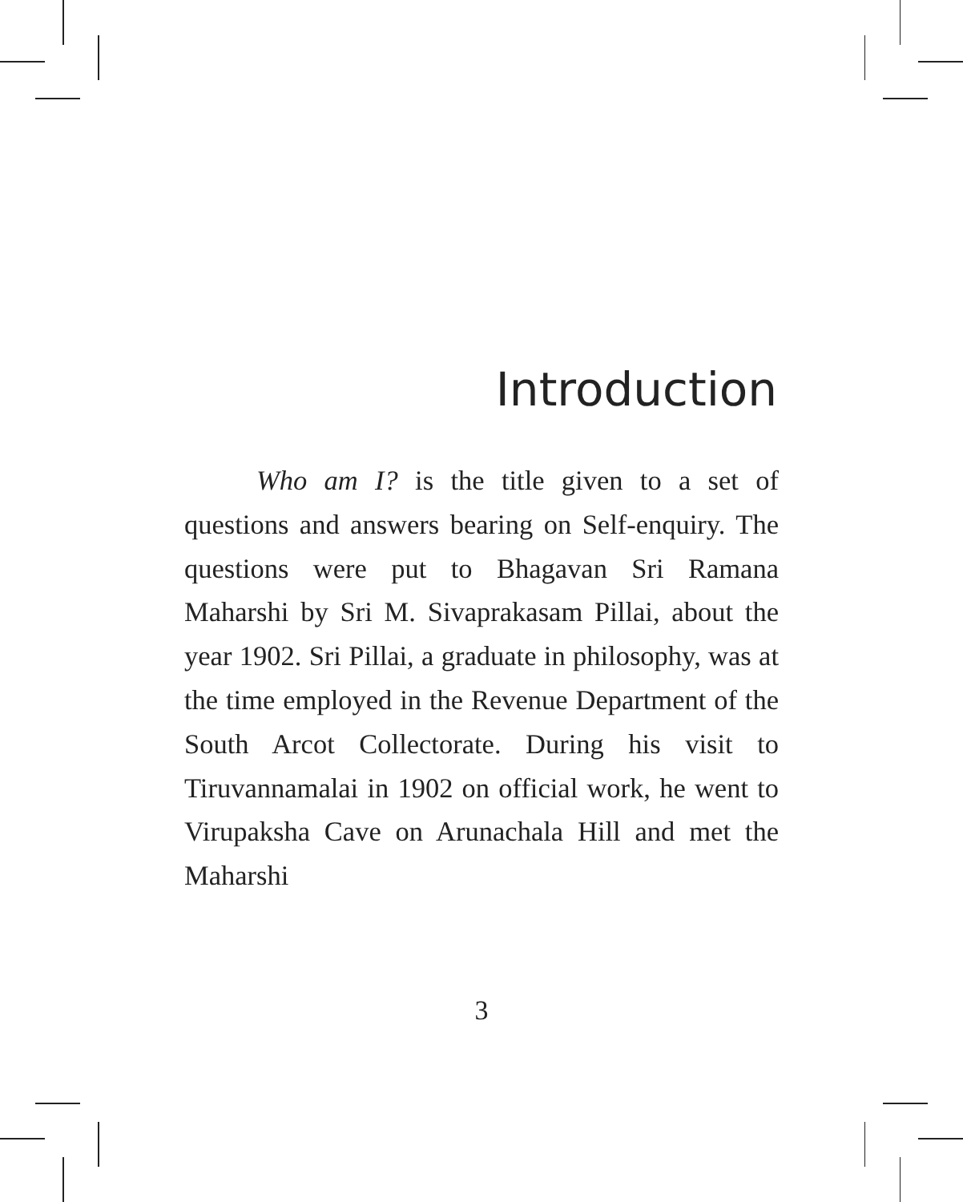Introduction
Who am I? is the title given to a set of questions and answers bearing on Self-enquiry. The questions were put to Bhagavan Sri Ramana Maharshi by Sri M. Sivaprakasam Pillai, about the year 1902. Sri Pillai, a graduate in philosophy, was at the time employed in the Revenue Department of the South Arcot Collectorate. During his visit to Tiruvannamalai in 1902 on official work, he went to Virupaksha Cave on Arunachala Hill and met the Maharshi
3